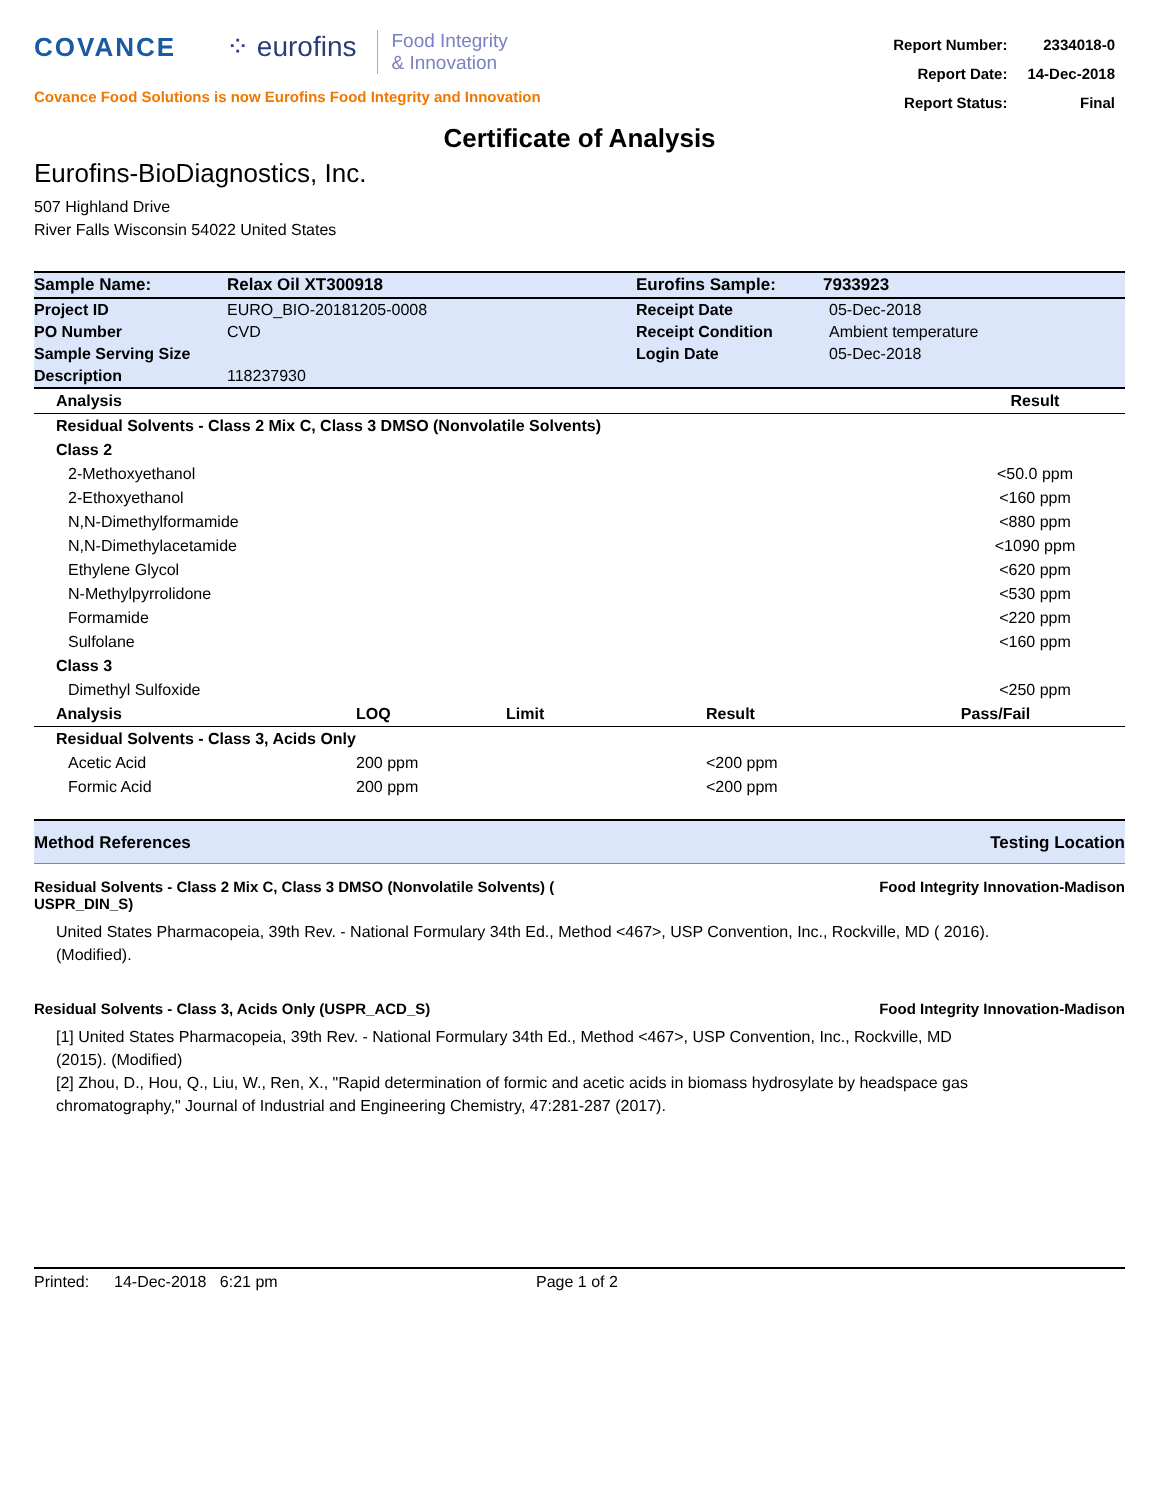COVANCE ⁘ eurofins Food Integrity
& Innovation
Covance Food Solutions is now Eurofins Food Integrity and Innovation
| Report Number: | 2334018-0 |
| Report Date: | 14-Dec-2018 |
| Report Status: | Final |
Certificate of Analysis
Eurofins-BioDiagnostics, Inc.
507 Highland Drive
River Falls Wisconsin 54022 United States
| Sample Name: | Relax Oil XT300918 | Eurofins Sample: | 7933923 |
| Project ID | EURO_BIO-20181205-0008 | Receipt Date | 05-Dec-2018 |
| PO Number | CVD | Receipt Condition | Ambient temperature |
| Sample Serving Size | | Login Date | 05-Dec-2018 |
| Description | 118237930 | | |
| Analysis | Result |
| Residual Solvents - Class 2 Mix C, Class 3 DMSO (Nonvolatile Solvents) | |
| Class 2 | |
| 2-Methoxyethanol | <50.0 ppm |
| 2-Ethoxyethanol | <160 ppm |
| N,N-Dimethylformamide | <880 ppm |
| N,N-Dimethylacetamide | <1090 ppm |
| Ethylene Glycol | <620 ppm |
| N-Methylpyrrolidone | <530 ppm |
| Formamide | <220 ppm |
| Sulfolane | <160 ppm |
| Class 3 | |
| Dimethyl Sulfoxide | <250 ppm |
| Analysis | LOQ | Limit | Result | Pass/Fail |
| Residual Solvents - Class 3, Acids Only | | | | |
| Acetic Acid | 200 ppm | | <200 ppm | |
| Formic Acid | 200 ppm | | <200 ppm | |
Method References Testing Location
Residual Solvents - Class 2 Mix C, Class 3 DMSO (Nonvolatile Solvents) (
USPR_DIN_S) Food Integrity Innovation-Madison
United States Pharmacopeia, 39th Rev. - National Formulary 34th Ed., Method <467>, USP Convention, Inc., Rockville, MD ( 2016). (Modified).
Residual Solvents - Class 3, Acids Only (USPR_ACD_S) Food Integrity Innovation-Madison
[1] United States Pharmacopeia, 39th Rev. - National Formulary 34th Ed., Method <467>, USP Convention, Inc., Rockville, MD (2015). (Modified)
[2] Zhou, D., Hou, Q., Liu, W., Ren, X., "Rapid determination of formic and acetic acids in biomass hydrosylate by headspace gas chromatography," Journal of Industrial and Engineering Chemistry, 47:281-287 (2017).
Printed: 14-Dec-2018 6:21 pm Page 1 of 2